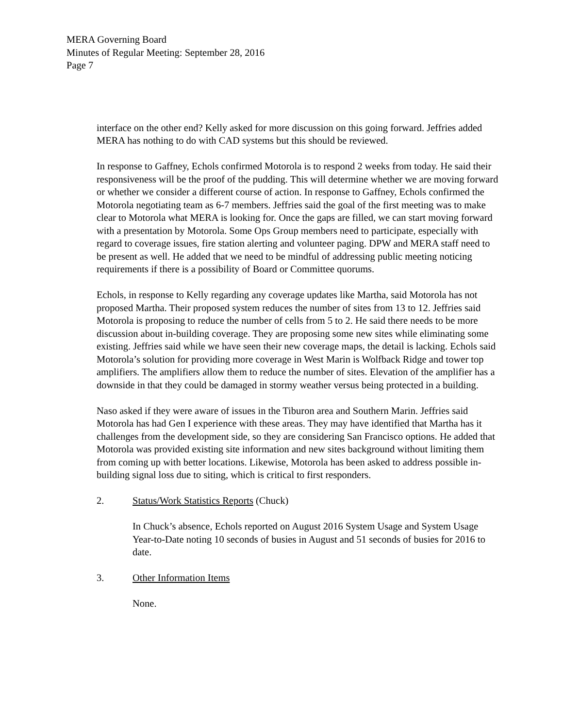MERA Governing Board
Minutes of Regular Meeting: September 28, 2016
Page 7
interface on the other end? Kelly asked for more discussion on this going forward. Jeffries added MERA has nothing to do with CAD systems but this should be reviewed.
In response to Gaffney, Echols confirmed Motorola is to respond 2 weeks from today. He said their responsiveness will be the proof of the pudding. This will determine whether we are moving forward or whether we consider a different course of action. In response to Gaffney, Echols confirmed the Motorola negotiating team as 6-7 members. Jeffries said the goal of the first meeting was to make clear to Motorola what MERA is looking for. Once the gaps are filled, we can start moving forward with a presentation by Motorola. Some Ops Group members need to participate, especially with regard to coverage issues, fire station alerting and volunteer paging. DPW and MERA staff need to be present as well. He added that we need to be mindful of addressing public meeting noticing requirements if there is a possibility of Board or Committee quorums.
Echols, in response to Kelly regarding any coverage updates like Martha, said Motorola has not proposed Martha. Their proposed system reduces the number of sites from 13 to 12. Jeffries said Motorola is proposing to reduce the number of cells from 5 to 2. He said there needs to be more discussion about in-building coverage. They are proposing some new sites while eliminating some existing. Jeffries said while we have seen their new coverage maps, the detail is lacking. Echols said Motorola’s solution for providing more coverage in West Marin is Wolfback Ridge and tower top amplifiers. The amplifiers allow them to reduce the number of sites. Elevation of the amplifier has a downside in that they could be damaged in stormy weather versus being protected in a building.
Naso asked if they were aware of issues in the Tiburon area and Southern Marin. Jeffries said Motorola has had Gen I experience with these areas. They may have identified that Martha has it challenges from the development side, so they are considering San Francisco options. He added that Motorola was provided existing site information and new sites background without limiting them from coming up with better locations. Likewise, Motorola has been asked to address possible in-building signal loss due to siting, which is critical to first responders.
2. Status/Work Statistics Reports (Chuck)
In Chuck’s absence, Echols reported on August 2016 System Usage and System Usage Year-to-Date noting 10 seconds of busies in August and 51 seconds of busies for 2016 to date.
3. Other Information Items
None.